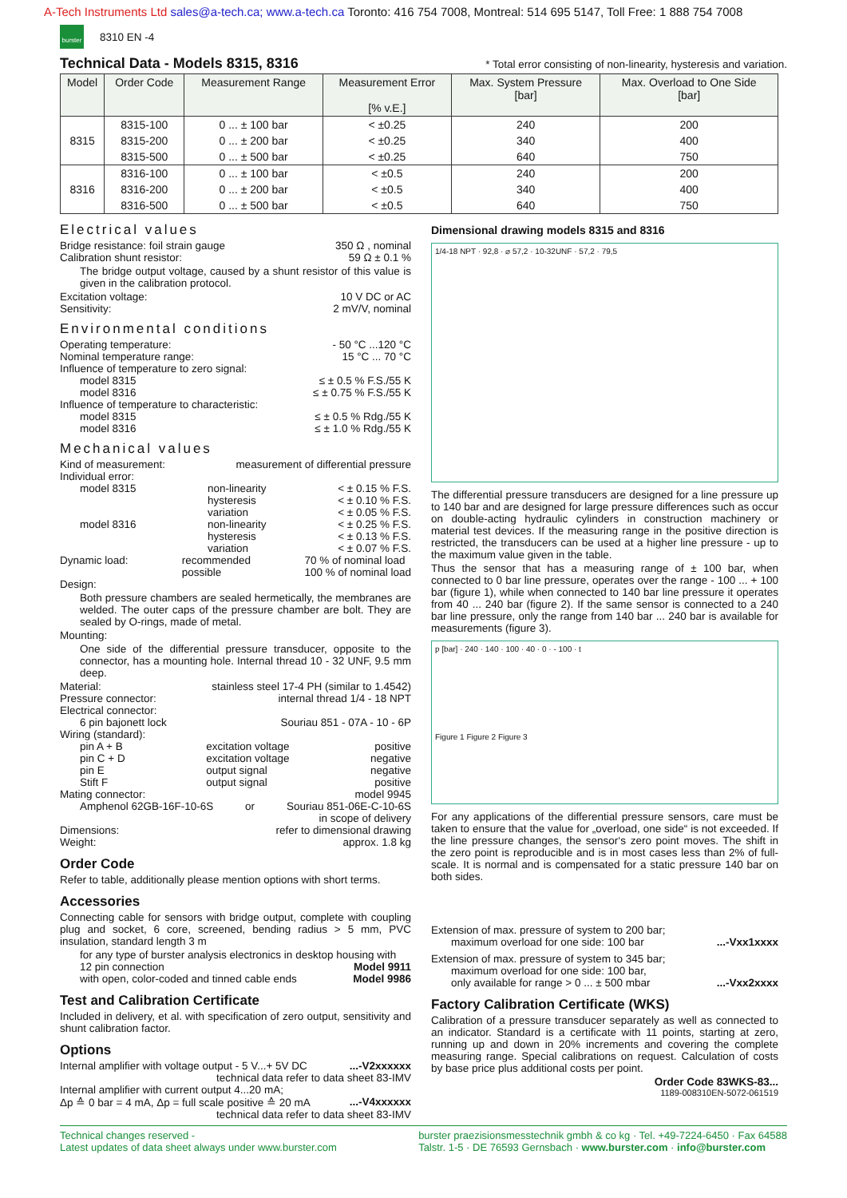A-Tech Instruments Ltd sales@a-tech.ca; www.a-tech.ca Toronto: 416 754 7008, Montreal: 514 695 5147, Toll Free: 1 888 754 7008
burster
8310 EN -4
Technical Data - Models 8315, 8316
* Total error consisting of non-linearity, hysteresis and variation.
| Model | Order Code | Measurement Range | Measurement Error [% v.E.] | Max. System Pressure [bar] | Max. Overload to One Side [bar] |
| --- | --- | --- | --- | --- | --- |
| 8315 | 8315-100 | 0 ... ± 100 bar | < ±0.25 | 240 | 200 |
| | 8315-200 | 0 ... ± 200 bar | < ±0.25 | 340 | 400 |
| | 8315-500 | 0 ... ± 500 bar | < ±0.25 | 640 | 750 |
| 8316 | 8316-100 | 0 ... ± 100 bar | < ±0.5 | 240 | 200 |
| | 8316-200 | 0 ... ± 200 bar | < ±0.5 | 340 | 400 |
| | 8316-500 | 0 ... ± 500 bar | < ±0.5 | 640 | 750 |
Electrical values
Bridge resistance: foil strain gauge 350 Ω , nominal
Calibration shunt resistor: 59 Ω ± 0.1 %
The bridge output voltage, caused by a shunt resistor of this value is given in the calibration protocol.
Excitation voltage: 10 V DC or AC
Sensitivity: 2 mV/V, nominal
Environmental conditions
Operating temperature: - 50 °C ...120 °C
Nominal temperature range: 15 °C ... 70 °C
Influence of temperature to zero signal:
model 8315 ≤ ± 0.5 % F.S./55 K
model 8316 ≤ ± 0.75 % F.S./55 K
Influence of temperature to characteristic:
model 8315 ≤ ± 0.5 % Rdg./55 K
model 8316 ≤ ± 1.0 % Rdg./55 K
Mechanical values
Kind of measurement: measurement of differential pressure
Individual error:
model 8315 non-linearity
hysteresis
variation < ± 0.15 % F.S.
< ± 0.10 % F.S.
< ± 0.05 % F.S.
model 8316 non-linearity
hysteresis
variation < ± 0.25 % F.S.
< ± 0.13 % F.S.
< ± 0.07 % F.S.
Dynamic load: recommended
possible 70 % of nominal load
100 % of nominal load
Design:
Both pressure chambers are sealed hermetically, the membranes are welded. The outer caps of the pressure chamber are bolt. They are sealed by O-rings, made of metal.
Mounting:
One side of the differential pressure transducer, opposite to the connector, has a mounting hole. Internal thread 10 - 32 UNF, 9.5 mm deep.
Material: stainless steel 17-4 PH (similar to 1.4542)
Pressure connector: internal thread 1/4 - 18 NPT
Electrical connector:
6 pin bajonett lock Souriau 851 - 07A - 10 - 6P
Wiring (standard):
pin A + B
pin C + D
pin E
Stift F excitation voltage
excitation voltage
output signal
output signal positive
negative
negative
positive
Mating connector: model 9945
Amphenol 62GB-16F-10-6S or Souriau 851-06E-C-10-6S
in scope of delivery
Dimensions: refer to dimensional drawing
Weight: approx. 1.8 kg
Order Code
Refer to table, additionally please mention options with short terms.
Accessories
Connecting cable for sensors with bridge output, complete with coupling plug and socket, 6 core, screened, bending radius > 5 mm, PVC insulation, standard length 3 m
for any type of burster analysis electronics in desktop housing with
12 pin connection Model 9911
with open, color-coded and tinned cable ends Model 9986
Test and Calibration Certificate
Included in delivery, et al. with specification of zero output, sensitivity and shunt calibration factor.
Options
Internal amplifier with voltage output - 5 V...+ 5V DC...-V2xxxxxx
technical data refer to data sheet 83-IMV
Internal amplifier with current output 4...20 mA;
Δp ≙ 0 bar = 4 mA, Δp = full scale positive ≙ 20 mA...-V4xxxxxx
technical data refer to data sheet 83-IMV
Dimensional drawing models 8315 and 8316
1/4-18 NPT · 92,8 · ⌀ 57,2 · 10-32UNF · 57,2 · 79,5
The differential pressure transducers are designed for a line pressure up to 140 bar and are designed for large pressure differences such as occur on double-acting hydraulic cylinders in construction machinery or material test devices. If the measuring range in the positive direction is restricted, the transducers can be used at a higher line pressure - up to the maximum value given in the table.
Thus the sensor that has a measuring range of ± 100 bar, when connected to 0 bar line pressure, operates over the range - 100 ... + 100 bar (figure 1), while when connected to 140 bar line pressure it operates from 40 ... 240 bar (figure 2). If the same sensor is connected to a 240 bar line pressure, only the range from 140 bar ... 240 bar is available for measurements (figure 3).
p [bar] · 240 · 140 · 100 · 40 · 0 · - 100 · t
Figure 1 Figure 2 Figure 3
For any applications of the differential pressure sensors, care must be taken to ensure that the value for „overload, one side“ is not exceeded. If the line pressure changes, the sensor‘s zero point moves. The shift in the zero point is reproducible and is in most cases less than 2% of full-scale. It is normal and is compensated for a static pressure 140 bar on both sides.
Extension of max. pressure of system to 200 bar;
maximum overload for one side: 100 bar...-Vxx1xxxx
Extension of max. pressure of system to 345 bar;
maximum overload for one side: 100 bar,
only available for range > 0 ... ± 500 mbar...-Vxx2xxxx
Factory Calibration Certificate (WKS)
Calibration of a pressure transducer separately as well as connected to an indicator. Standard is a certificate with 11 points, starting at zero, running up and down in 20% increments and covering the complete measuring range. Special calibrations on request. Calculation of costs by base price plus additional costs per point.
Order Code 83WKS-83...
1189-008310EN-5072-061519
Technical changes reserved -
Latest updates of data sheet always under www.burster.com burster praezisionsmesstechnik gmbh & co kg · Tel. +49-7224-6450 · Fax 64588
Talstr. 1-5 · DE 76593 Gernsbach · www.burster.com · info@burster.com